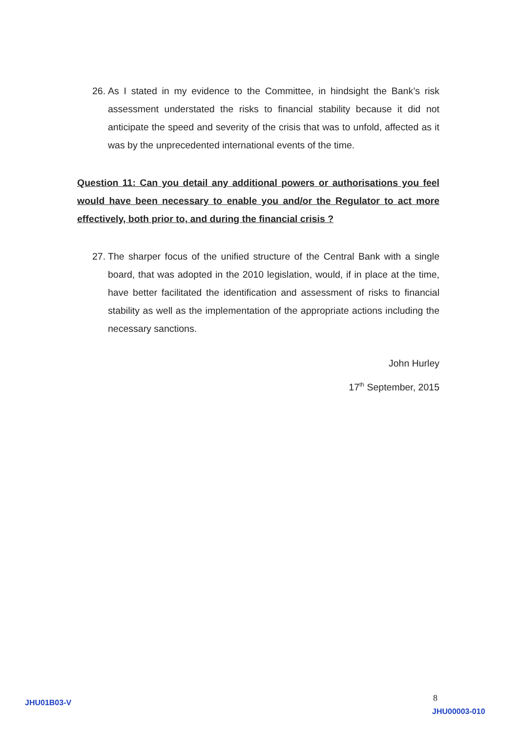26. As I stated in my evidence to the Committee, in hindsight the Bank’s risk assessment understated the risks to financial stability because it did not anticipate the speed and severity of the crisis that was to unfold, affected as it was by the unprecedented international events of the time.
Question 11: Can you detail any additional powers or authorisations you feel would have been necessary to enable you and/or the Regulator to act more effectively, both prior to, and during the financial crisis ?
27. The sharper focus of the unified structure of the Central Bank with a single board, that was adopted in the 2010 legislation, would, if in place at the time, have better facilitated the identification and assessment of risks to financial stability as well as the implementation of the appropriate actions including the necessary sanctions.
John Hurley
17<sup>th</sup> September, 2015
JHU01B03-V 8
JHU00003-010